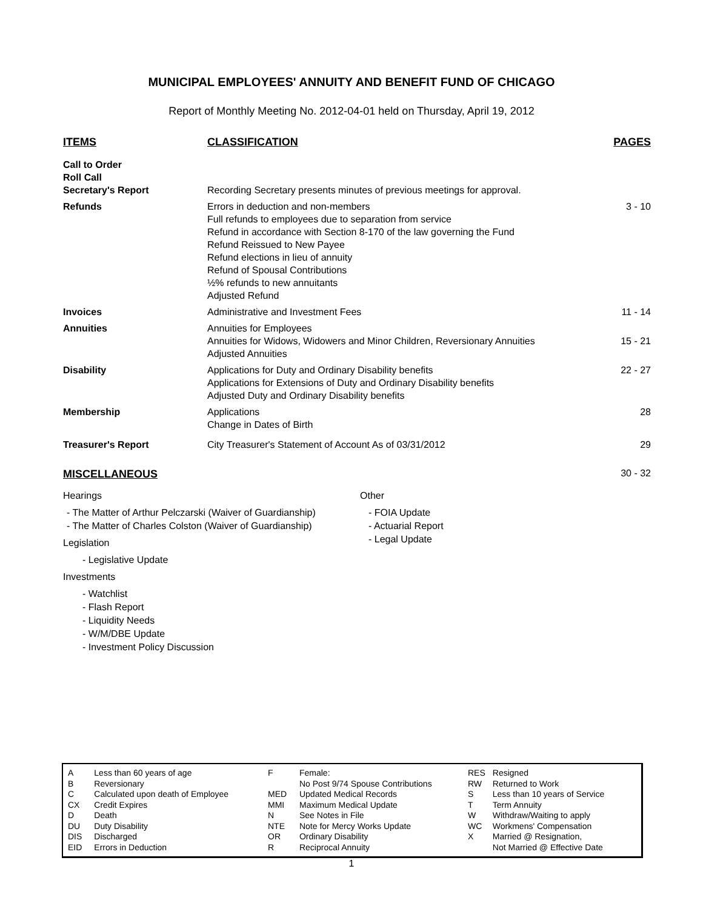MUNICIPAL EMPLOYEES' ANNUITY AND BENEFIT FUND OF CHICAGO
Report of Monthly Meeting No. 2012-04-01 held on Thursday, April 19, 2012
| ITEMS | CLASSIFICATION | PAGES |
| --- | --- | --- |
| Call to Order Roll Call Secretary's Report | Recording Secretary presents minutes of previous meetings for approval. | |
| Refunds | Errors in deduction and non-members Full refunds to employees due to separation from service Refund in accordance with Section 8-170 of the law governing the Fund Refund Reissued to New Payee Refund elections in lieu of annuity Refund of Spousal Contributions ½% refunds to new annuitants Adjusted Refund | 3 - 10 |
| Invoices | Administrative and Investment Fees | 11 - 14 |
| Annuities | Annuities for Employees Annuities for Widows, Widowers and Minor Children, Reversionary Annuities Adjusted Annuities | 15 - 21 |
| Disability | Applications for Duty and Ordinary Disability benefits Applications for Extensions of Duty and Ordinary Disability benefits Adjusted Duty and Ordinary Disability benefits | 22 - 27 |
| Membership | Applications Change in Dates of Birth | 28 |
| Treasurer's Report | City Treasurer's Statement of Account As of 03/31/2012 | 29 |
MISCELLANEOUS
30 - 32
Hearings
- The Matter of Arthur Pelczarski (Waiver of Guardianship)
- The Matter of Charles Colston (Waiver of Guardianship)
Legislation
- Legislative Update
Investments
- Watchlist
- Flash Report
- Liquidity Needs
- W/M/DBE Update
- Investment Policy Discussion
Other
- FOIA Update
- Actuarial Report
- Legal Update
| A B C CX D DU DIS EID | Less than 60 years of age Reversionary Calculated upon death of Employee Credit Expires Death Duty Disability Discharged Errors in Deduction |
| F MED MMI N NTE OR R | Female: No Post 9/74 Spouse Contributions Updated Medical Records Maximum Medical Update See Notes in File Note for Mercy Works Update Ordinary Disability Reciprocal Annuity |
| RES RW S T W WC X | Resigned Returned to Work Less than 10 years of Service Term Annuity Withdraw/Waiting to apply Workmens' Compensation Married @ Resignation, Not Married @ Effective Date |
1